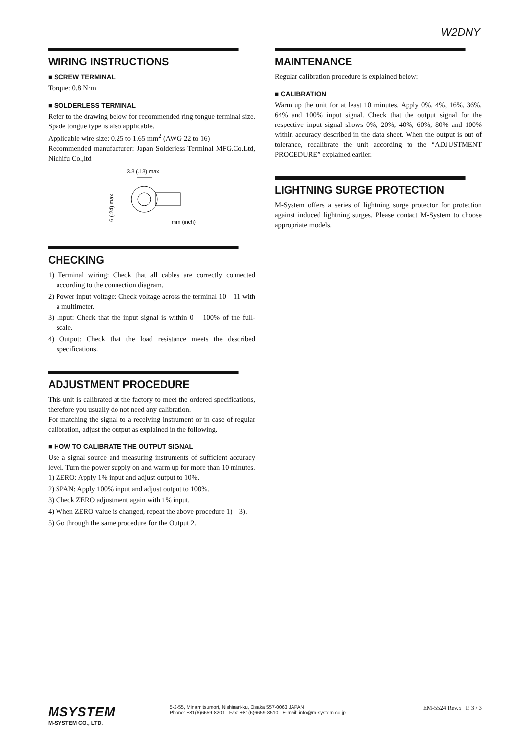W2DNY
WIRING INSTRUCTIONS
■ SCREW TERMINAL
Torque: 0.8 N·m
■ SOLDERLESS TERMINAL
Refer to the drawing below for recommended ring tongue terminal size. Spade tongue type is also applicable.
Applicable wire size: 0.25 to 1.65 mm<sup>2</sup> (AWG 22 to 16)
Recommended manufacturer: Japan Solderless Terminal MFG.Co.Ltd, Nichifu Co.,ltd
3.3 (.13) max
6 (.24) max
mm (inch)
CHECKING
1) Terminal wiring: Check that all cables are correctly connected according to the connection diagram.
2) Power input voltage: Check voltage across the terminal 10 – 11 with a multimeter.
3) Input: Check that the input signal is within 0 – 100% of the full-scale.
4) Output: Check that the load resistance meets the described specifications.
ADJUSTMENT PROCEDURE
This unit is calibrated at the factory to meet the ordered specifications, therefore you usually do not need any calibration.
For matching the signal to a receiving instrument or in case of regular calibration, adjust the output as explained in the following.
■ HOW TO CALIBRATE THE OUTPUT SIGNAL
Use a signal source and measuring instruments of sufficient accuracy level. Turn the power supply on and warm up for more than 10 minutes.
1) ZERO: Apply 1% input and adjust output to 10%.
2) SPAN: Apply 100% input and adjust output to 100%.
3) Check ZERO adjustment again with 1% input.
4) When ZERO value is changed, repeat the above procedure 1) – 3).
5) Go through the same procedure for the Output 2.
MAINTENANCE
Regular calibration procedure is explained below:
■ CALIBRATION
Warm up the unit for at least 10 minutes. Apply 0%, 4%, 16%, 36%, 64% and 100% input signal. Check that the output signal for the respective input signal shows 0%, 20%, 40%, 60%, 80% and 100% within accuracy described in the data sheet. When the output is out of tolerance, recalibrate the unit according to the “ADJUSTMENT PROCEDURE” explained earlier.
LIGHTNING SURGE PROTECTION
M-System offers a series of lightning surge protector for protection against induced lightning surges. Please contact M-System to choose appropriate models.
MSYSTEM
M-SYSTEM CO., LTD.
5-2-55, Minamitsumori, Nishinari-ku, Osaka 557-0063 JAPAN
Phone: +81(6)6659-8201 Fax: +81(6)6659-8510 E-mail: info@m-system.co.jp
EM-5524 Rev.5 P. 3 / 3